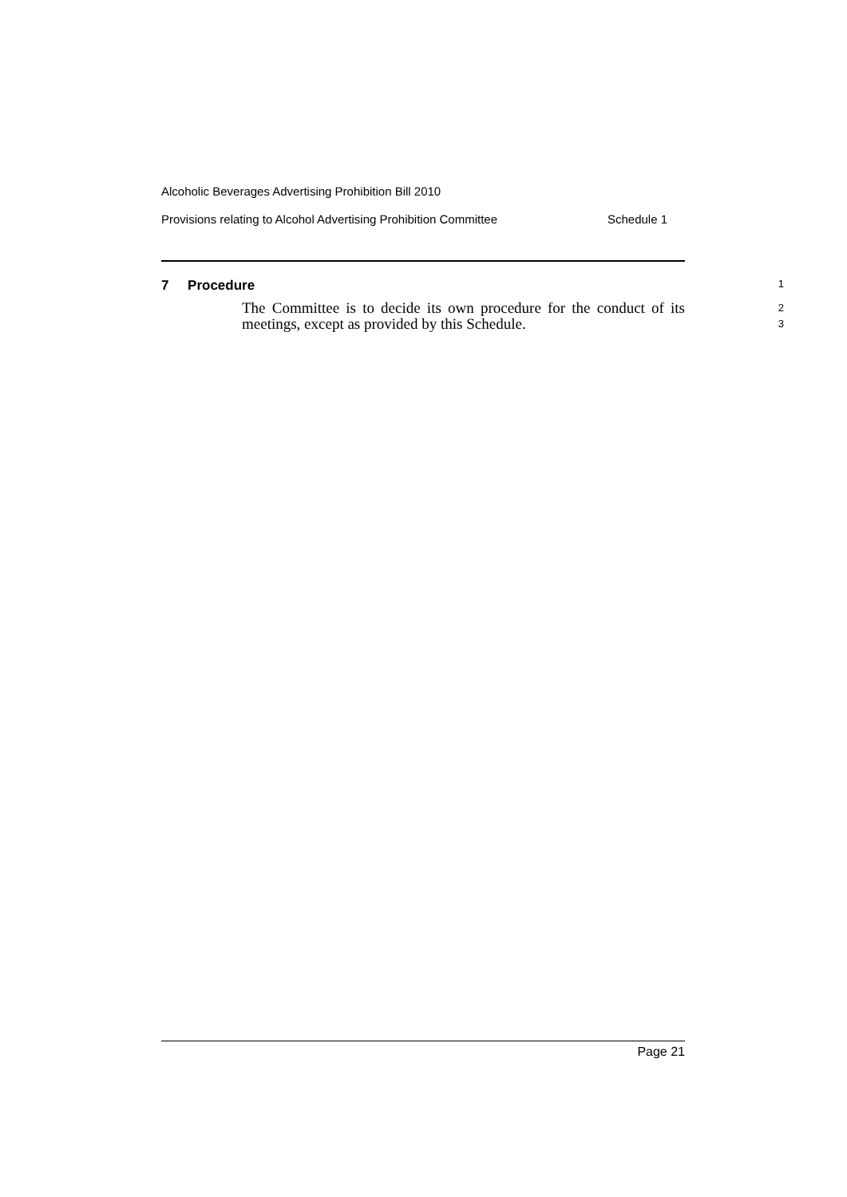Alcoholic Beverages Advertising Prohibition Bill 2010
Provisions relating to Alcohol Advertising Prohibition Committee Schedule 1
7 Procedure
1
The Committee is to decide its own procedure for the conduct of its meetings, except as provided by this Schedule.
2
3
Page 21